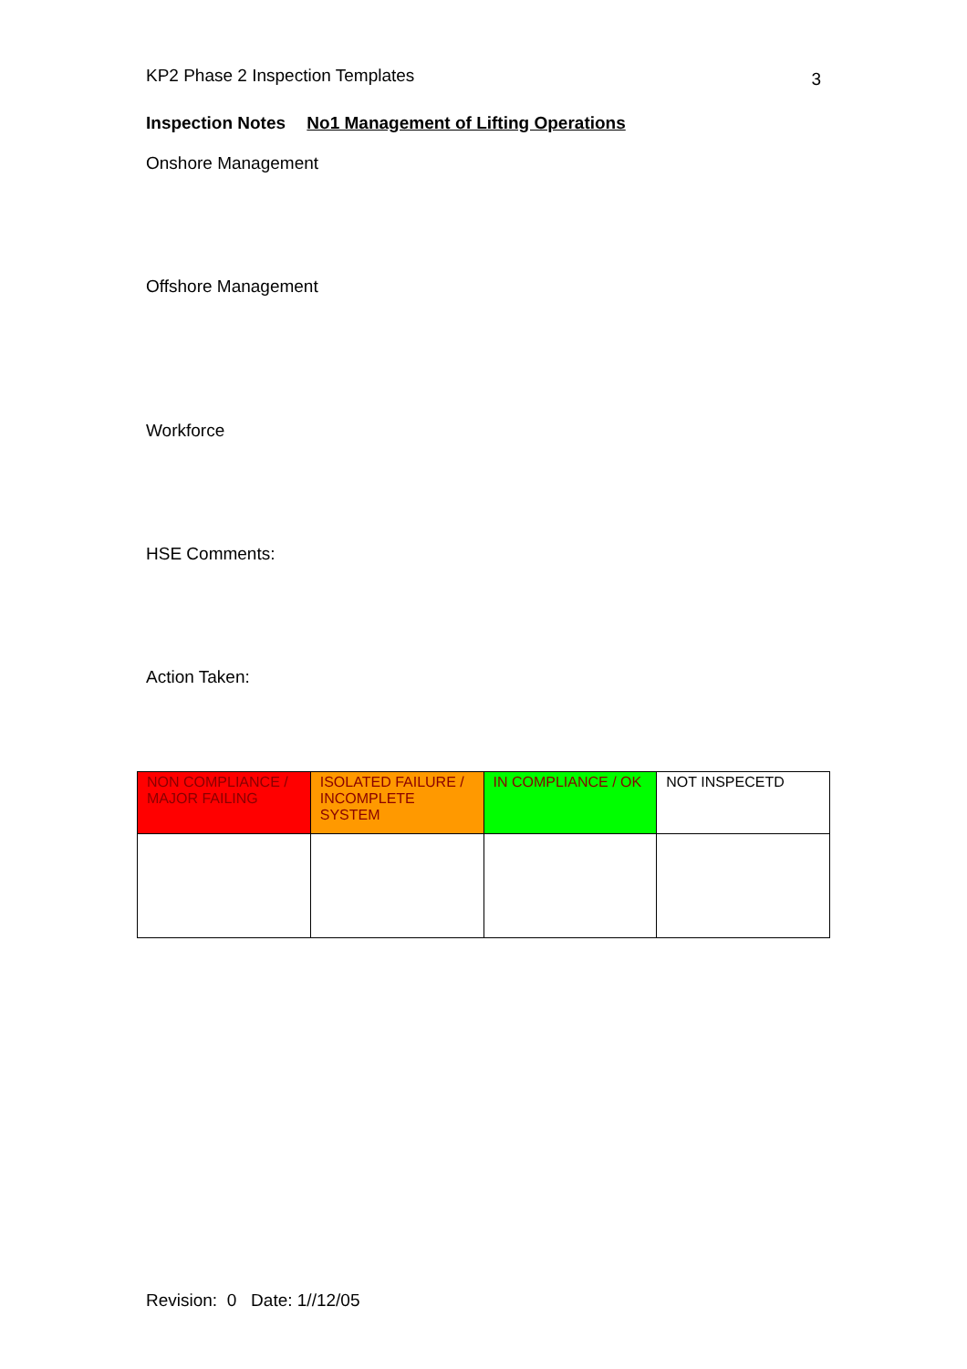KP2 Phase 2 Inspection Templates 3
Inspection Notes No1 Management of Lifting Operations
Onshore Management
Offshore Management
Workforce
HSE Comments:
Action Taken:
| NON COMPLIANCE / MAJOR FAILING | ISOLATED FAILURE / INCOMPLETE SYSTEM | IN COMPLIANCE / OK | NOT INSPECETD |
Revision: 0 Date: 1//12/05